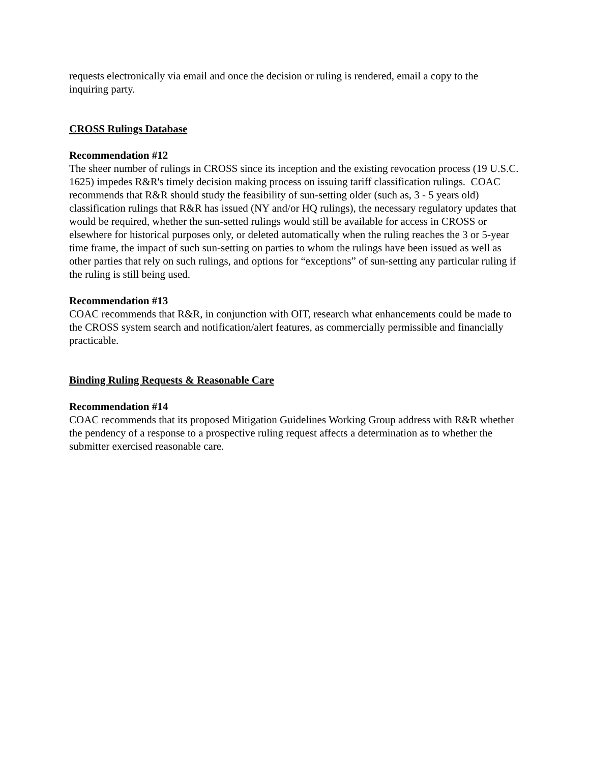requests electronically via email and once the decision or ruling is rendered, email a copy to the inquiring party.
CROSS Rulings Database
Recommendation #12
The sheer number of rulings in CROSS since its inception and the existing revocation process (19 U.S.C. 1625) impedes R&R's timely decision making process on issuing tariff classification rulings. COAC recommends that R&R should study the feasibility of sun-setting older (such as, 3 - 5 years old) classification rulings that R&R has issued (NY and/or HQ rulings), the necessary regulatory updates that would be required, whether the sun-setted rulings would still be available for access in CROSS or elsewhere for historical purposes only, or deleted automatically when the ruling reaches the 3 or 5-year time frame, the impact of such sun-setting on parties to whom the rulings have been issued as well as other parties that rely on such rulings, and options for “exceptions” of sun-setting any particular ruling if the ruling is still being used.
Recommendation #13
COAC recommends that R&R, in conjunction with OIT, research what enhancements could be made to the CROSS system search and notification/alert features, as commercially permissible and financially practicable.
Binding Ruling Requests & Reasonable Care
Recommendation #14
COAC recommends that its proposed Mitigation Guidelines Working Group address with R&R whether the pendency of a response to a prospective ruling request affects a determination as to whether the submitter exercised reasonable care.